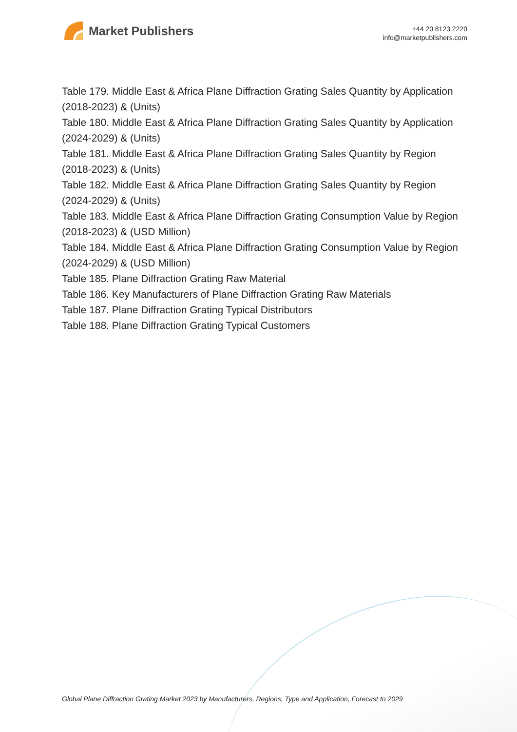Market Publishers
+44 20 8123 2220
info@marketpublishers.com
Table 179. Middle East & Africa Plane Diffraction Grating Sales Quantity by Application (2018-2023) & (Units)
Table 180. Middle East & Africa Plane Diffraction Grating Sales Quantity by Application (2024-2029) & (Units)
Table 181. Middle East & Africa Plane Diffraction Grating Sales Quantity by Region (2018-2023) & (Units)
Table 182. Middle East & Africa Plane Diffraction Grating Sales Quantity by Region (2024-2029) & (Units)
Table 183. Middle East & Africa Plane Diffraction Grating Consumption Value by Region (2018-2023) & (USD Million)
Table 184. Middle East & Africa Plane Diffraction Grating Consumption Value by Region (2024-2029) & (USD Million)
Table 185. Plane Diffraction Grating Raw Material
Table 186. Key Manufacturers of Plane Diffraction Grating Raw Materials
Table 187. Plane Diffraction Grating Typical Distributors
Table 188. Plane Diffraction Grating Typical Customers
Global Plane Diffraction Grating Market 2023 by Manufacturers, Regions, Type and Application, Forecast to 2029